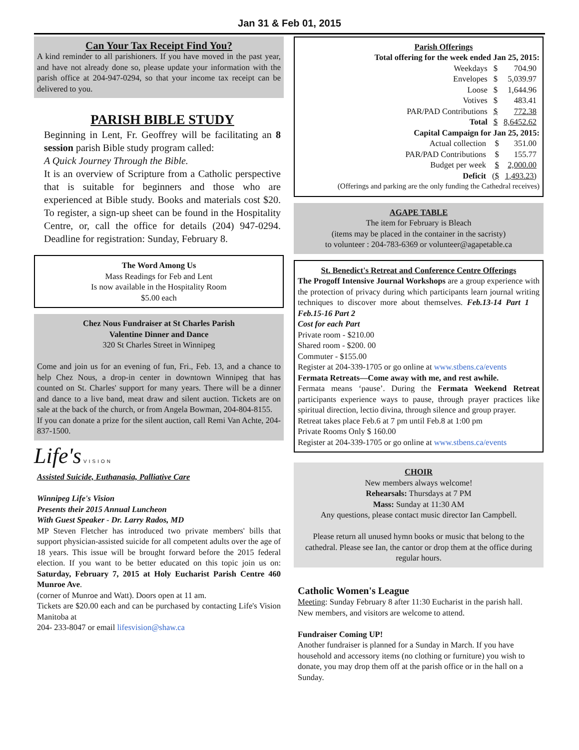Jan 31 & Feb 01, 2015
Can Your Tax Receipt Find You?
A kind reminder to all parishioners. If you have moved in the past year, and have not already done so, please update your information with the parish office at 204-947-0294, so that your income tax receipt can be delivered to you.
PARISH BIBLE STUDY
Beginning in Lent, Fr. Geoffrey will be facilitating an 8 session parish Bible study program called:
A Quick Journey Through the Bible.
It is an overview of Scripture from a Catholic perspective that is suitable for beginners and those who are experienced at Bible study. Books and materials cost $20. To register, a sign-up sheet can be found in the Hospitality Centre, or, call the office for details (204) 947-0294. Deadline for registration: Sunday, February 8.
The Word Among Us
Mass Readings for Feb and Lent
Is now available in the Hospitality Room
$5.00 each
Chez Nous Fundraiser at St Charles Parish
Valentine Dinner and Dance
320 St Charles Street in Winnipeg
Come and join us for an evening of fun, Fri., Feb. 13, and a chance to help Chez Nous, a drop-in center in downtown Winnipeg that has counted on St. Charles' support for many years. There will be a dinner and dance to a live band, meat draw and silent auction. Tickets are on sale at the back of the church, or from Angela Bowman, 204-804-8155.
If you can donate a prize for the silent auction, call Remi Van Achte, 204-837-1500.
Life's VISION
Assisted Suicide, Euthanasia, Palliative Care
Winnipeg Life's Vision
Presents their 2015 Annual Luncheon
With Guest Speaker - Dr. Larry Rados, MD
MP Steven Fletcher has introduced two private members' bills that support physician-assisted suicide for all competent adults over the age of 18 years. This issue will be brought forward before the 2015 federal election. If you want to be better educated on this topic join us on: Saturday, February 7, 2015 at Holy Eucharist Parish Centre 460 Munroe Ave.
(corner of Munroe and Watt). Doors open at 11 am.
Tickets are $20.00 each and can be purchased by contacting Life's Vision Manitoba at
204- 233-8047 or email lifesvision@shaw.ca
Parish Offerings
Total offering for the week ended Jan 25, 2015:
| Weekdays | $ | 704.90 |
| Envelopes | $ | 5,039.97 |
| Loose | $ | 1,644.96 |
| Votives | $ | 483.41 |
| PAR/PAD Contributions | $ | 772.38 |
| Total | $ | 8,6452.62 |
Capital Campaign for Jan 25, 2015:
| Actual collection | $ | 351.00 |
| PAR/PAD Contributions | $ | 155.77 |
| Budget per week | $ | 2,000.00 |
| Deficit | ($ | 1,493.23) |
(Offerings and parking are the only funding the Cathedral receives)
AGAPE TABLE
The item for February is Bleach
(items may be placed in the container in the sacristy)
to volunteer : 204-783-6369 or volunteer@agapetable.ca
St. Benedict's Retreat and Conference Centre Offerings
The Progoff Intensive Journal Workshops are a group experience with the protection of privacy during which participants learn journal writing techniques to discover more about themselves. Feb.13-14 Part 1 Feb.15-16 Part 2
Cost for each Part
Private room - $210.00
Shared room - $200. 00
Commuter - $155.00
Register at 204-339-1705 or go online at www.stbens.ca/events
Fermata Retreats—Come away with me, and rest awhile.
Fermata means ‘pause’. During the Fermata Weekend Retreat participants experience ways to pause, through prayer practices like spiritual direction, lectio divina, through silence and group prayer.
Retreat takes place Feb.6 at 7 pm until Feb.8 at 1:00 pm
Private Rooms Only $ 160.00
Register at 204-339-1705 or go online at www.stbens.ca/events
CHOIR
New members always welcome!
Rehearsals: Thursdays at 7 PM
Mass: Sunday at 11:30 AM
Any questions, please contact music director Ian Campbell.
Please return all unused hymn books or music that belong to the cathedral. Please see Ian, the cantor or drop them at the office during regular hours.
Catholic Women's League
Meeting: Sunday February 8 after 11:30 Eucharist in the parish hall. New members, and visitors are welcome to attend.
Fundraiser Coming UP!
Another fundraiser is planned for a Sunday in March. If you have household and accessory items (no clothing or furniture) you wish to donate, you may drop them off at the parish office or in the hall on a Sunday.